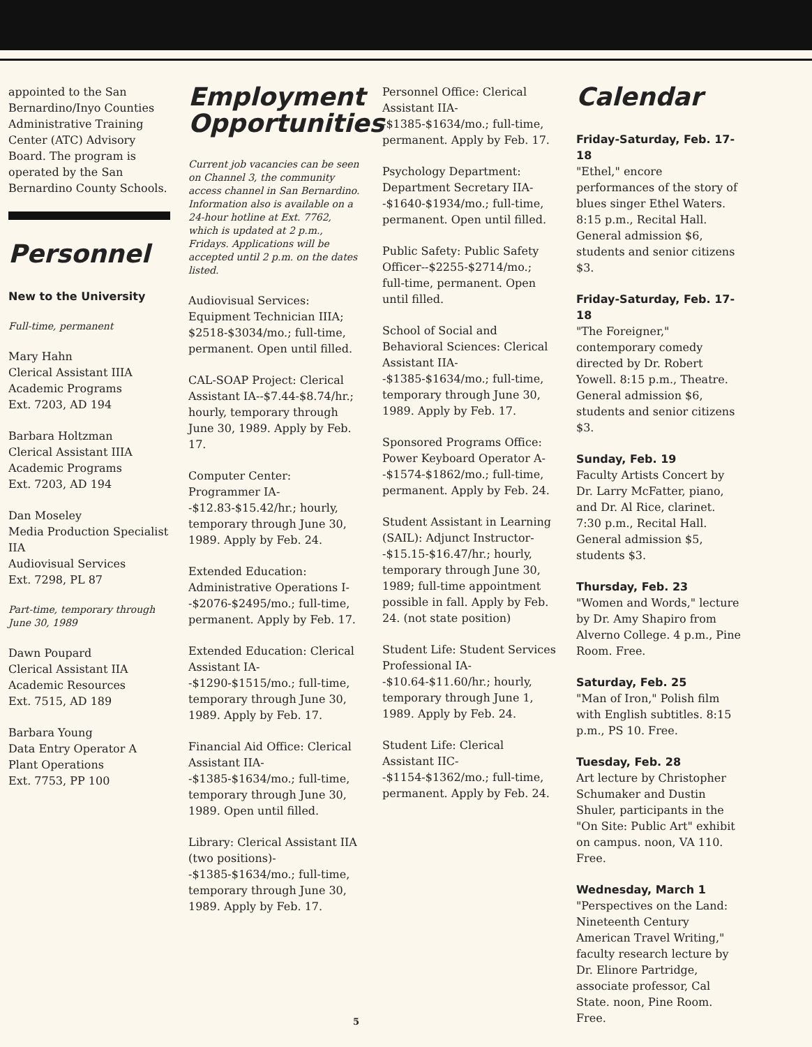appointed to the San Bernardino/Inyo Counties Administrative Training Center (ATC) Advisory Board. The program is operated by the San Bernardino County Schools.
Personnel
New to the University
Full-time, permanent
Mary Hahn
Clerical Assistant IIIA
Academic Programs
Ext. 7203, AD 194
Barbara Holtzman
Clerical Assistant IIIA
Academic Programs
Ext. 7203, AD 194
Dan Moseley
Media Production Specialist IIA
Audiovisual Services
Ext. 7298, PL 87
Part-time, temporary through June 30, 1989
Dawn Poupard
Clerical Assistant IIA
Academic Resources
Ext. 7515, AD 189
Barbara Young
Data Entry Operator A
Plant Operations
Ext. 7753, PP 100
Employment Opportunities
Current job vacancies can be seen on Channel 3, the community access channel in San Bernardino. Information also is available on a 24-hour hotline at Ext. 7762, which is updated at 2 p.m., Fridays. Applications will be accepted until 2 p.m. on the dates listed.
Audiovisual Services: Equipment Technician IIIA; $2518-$3034/mo.; full-time, permanent. Open until filled.
CAL-SOAP Project: Clerical Assistant IA--$7.44-$8.74/hr.; hourly, temporary through June 30, 1989. Apply by Feb. 17.
Computer Center: Programmer IA--$12.83-$15.42/hr.; hourly, temporary through June 30, 1989. Apply by Feb. 24.
Extended Education: Administrative Operations I--$2076-$2495/mo.; full-time, permanent. Apply by Feb. 17.
Extended Education: Clerical Assistant IA--$1290-$1515/mo.; full-time, temporary through June 30, 1989. Apply by Feb. 17.
Financial Aid Office: Clerical Assistant IIA--$1385-$1634/mo.; full-time, temporary through June 30, 1989. Open until filled.
Library: Clerical Assistant IIA (two positions)--$1385-$1634/mo.; full-time, temporary through June 30, 1989. Apply by Feb. 17.
Personnel Office: Clerical Assistant IIA--$1385-$1634/mo.; full-time, permanent. Apply by Feb. 17.
Psychology Department: Department Secretary IIA--$1640-$1934/mo.; full-time, permanent. Open until filled.
Public Safety: Public Safety Officer--$2255-$2714/mo.; full-time, permanent. Open until filled.
School of Social and Behavioral Sciences: Clerical Assistant IIA--$1385-$1634/mo.; full-time, temporary through June 30, 1989. Apply by Feb. 17.
Sponsored Programs Office: Power Keyboard Operator A--$1574-$1862/mo.; full-time, permanent. Apply by Feb. 24.
Student Assistant in Learning (SAIL): Adjunct Instructor--$15.15-$16.47/hr.; hourly, temporary through June 30, 1989; full-time appointment possible in fall. Apply by Feb. 24. (not state position)
Student Life: Student Services Professional IA--$10.64-$11.60/hr.; hourly, temporary through June 1, 1989. Apply by Feb. 24.
Student Life: Clerical Assistant IIC--$1154-$1362/mo.; full-time, permanent. Apply by Feb. 24.
Calendar
Friday-Saturday, Feb. 17-18
"Ethel," encore performances of the story of blues singer Ethel Waters. 8:15 p.m., Recital Hall. General admission $6, students and senior citizens $3.
Friday-Saturday, Feb. 17-18
"The Foreigner," contemporary comedy directed by Dr. Robert Yowell. 8:15 p.m., Theatre. General admission $6, students and senior citizens $3.
Sunday, Feb. 19
Faculty Artists Concert by Dr. Larry McFatter, piano, and Dr. Al Rice, clarinet. 7:30 p.m., Recital Hall. General admission $5, students $3.
Thursday, Feb. 23
"Women and Words," lecture by Dr. Amy Shapiro from Alverno College. 4 p.m., Pine Room. Free.
Saturday, Feb. 25
"Man of Iron," Polish film with English subtitles. 8:15 p.m., PS 10. Free.
Tuesday, Feb. 28
Art lecture by Christopher Schumaker and Dustin Shuler, participants in the "On Site: Public Art" exhibit on campus. noon, VA 110. Free.
Wednesday, March 1
"Perspectives on the Land: Nineteenth Century American Travel Writing," faculty research lecture by Dr. Elinore Partridge, associate professor, Cal State. noon, Pine Room. Free.
5